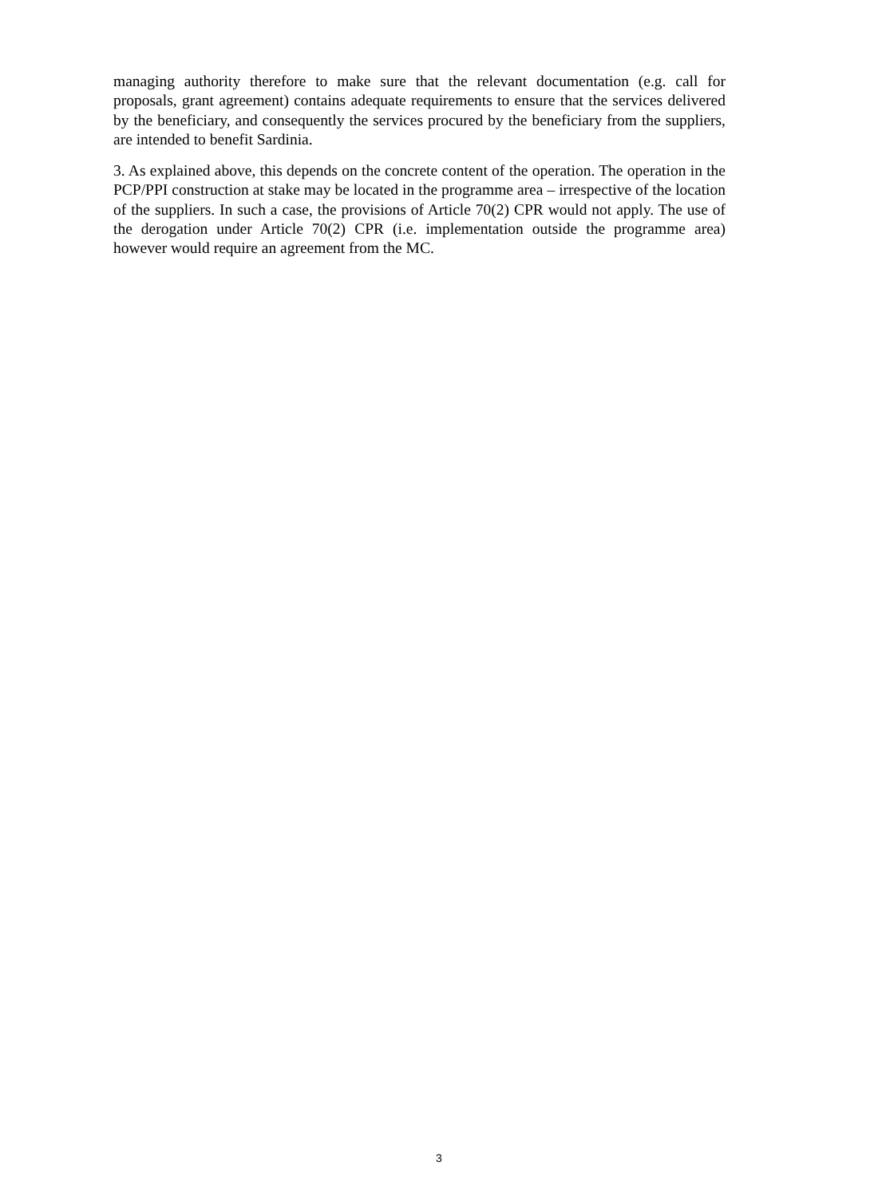managing authority therefore to make sure that the relevant documentation (e.g. call for proposals, grant agreement) contains adequate requirements to ensure that the services delivered by the beneficiary, and consequently the services procured by the beneficiary from the suppliers, are intended to benefit Sardinia.
3. As explained above, this depends on the concrete content of the operation. The operation in the PCP/PPI construction at stake may be located in the programme area – irrespective of the location of the suppliers. In such a case, the provisions of Article 70(2) CPR would not apply. The use of the derogation under Article 70(2) CPR (i.e. implementation outside the programme area) however would require an agreement from the MC.
3